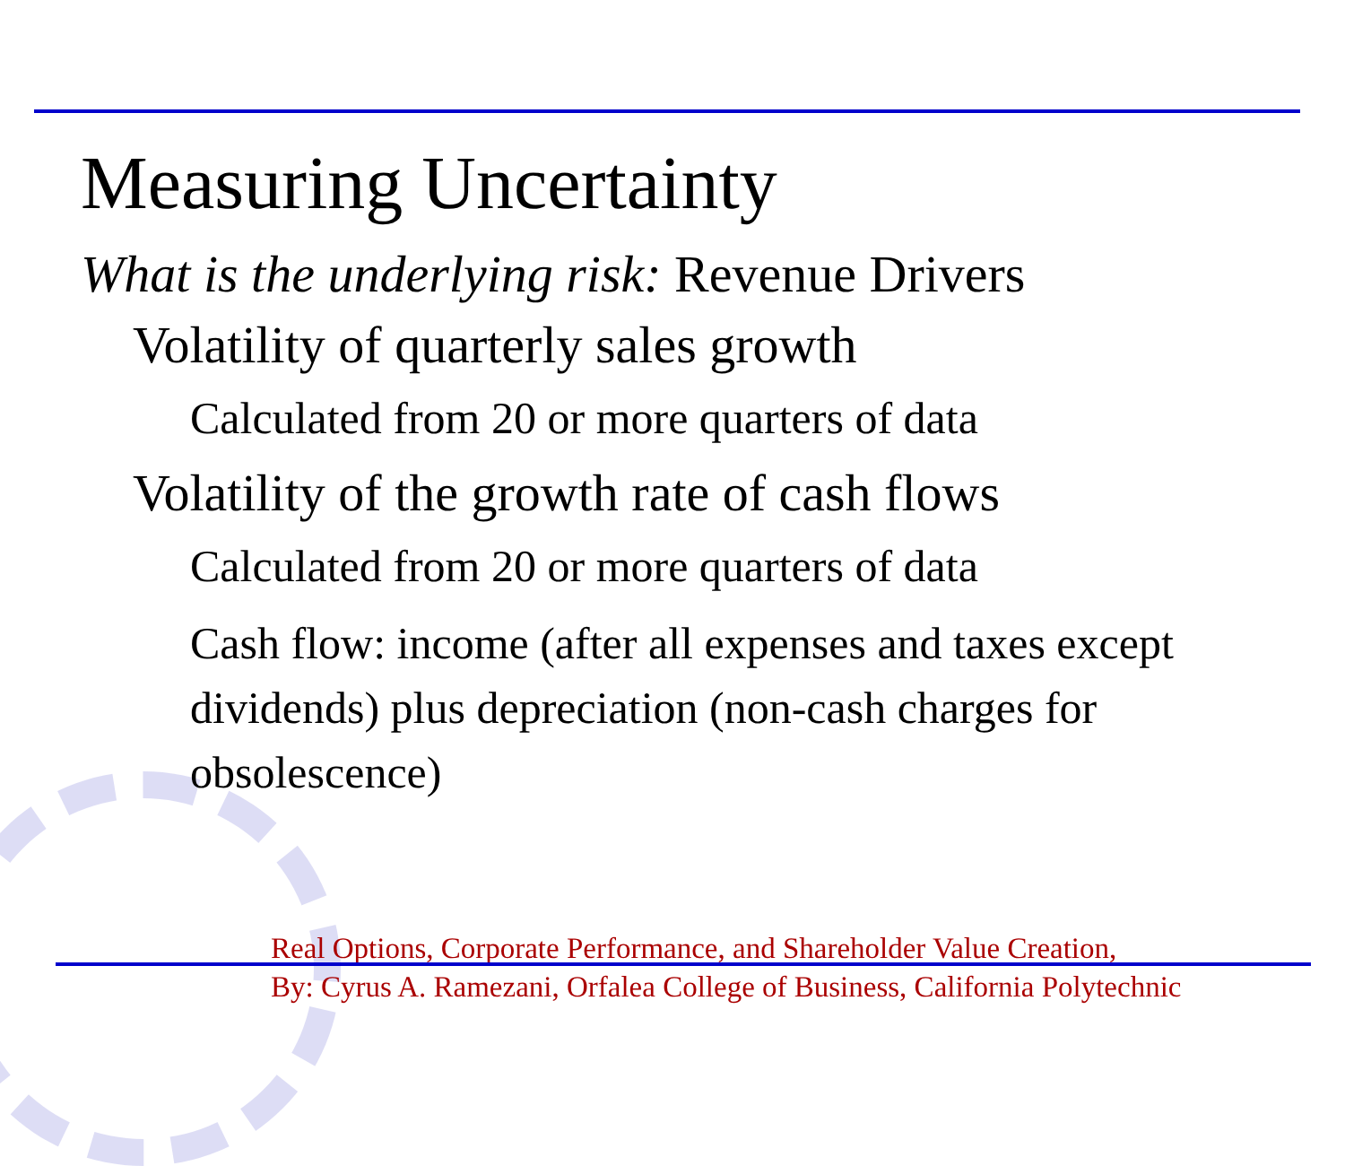Measuring Uncertainty
What is the underlying risk: Revenue Drivers
Volatility of quarterly sales growth
Calculated from 20 or more quarters of data
Volatility of the growth rate of cash flows
Calculated from 20 or more quarters of data
Cash flow: income (after all expenses and taxes except dividends) plus depreciation (non-cash charges for obsolescence)
Real Options, Corporate Performance, and Shareholder Value Creation,
By: Cyrus A. Ramezani, Orfalea College of Business, California Polytechnic